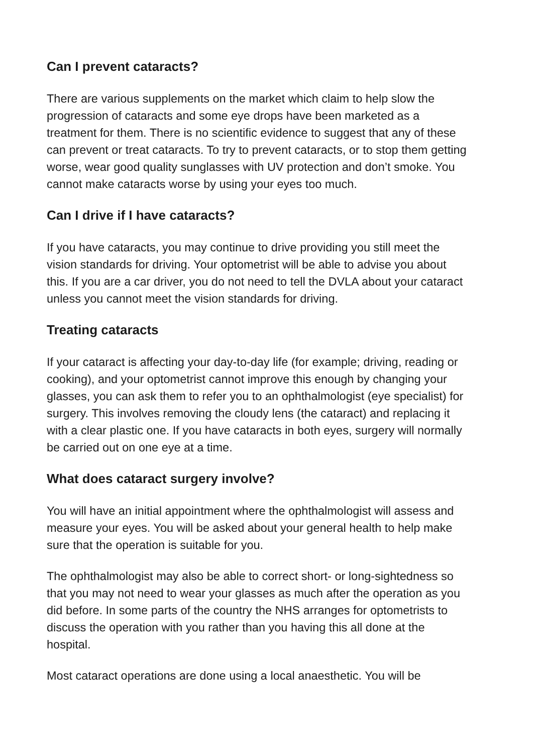Can I prevent cataracts?
There are various supplements on the market which claim to help slow the progression of cataracts and some eye drops have been marketed as a treatment for them. There is no scientific evidence to suggest that any of these can prevent or treat cataracts. To try to prevent cataracts, or to stop them getting worse, wear good quality sunglasses with UV protection and don’t smoke. You cannot make cataracts worse by using your eyes too much.
Can I drive if I have cataracts?
If you have cataracts, you may continue to drive providing you still meet the vision standards for driving. Your optometrist will be able to advise you about this. If you are a car driver, you do not need to tell the DVLA about your cataract unless you cannot meet the vision standards for driving.
Treating cataracts
If your cataract is affecting your day-to-day life (for example; driving, reading or cooking), and your optometrist cannot improve this enough by changing your glasses, you can ask them to refer you to an ophthalmologist (eye specialist) for surgery. This involves removing the cloudy lens (the cataract) and replacing it with a clear plastic one. If you have cataracts in both eyes, surgery will normally be carried out on one eye at a time.
What does cataract surgery involve?
You will have an initial appointment where the ophthalmologist will assess and measure your eyes. You will be asked about your general health to help make sure that the operation is suitable for you.
The ophthalmologist may also be able to correct short- or long-sightedness so that you may not need to wear your glasses as much after the operation as you did before. In some parts of the country the NHS arranges for optometrists to discuss the operation with you rather than you having this all done at the hospital.
Most cataract operations are done using a local anaesthetic. You will be